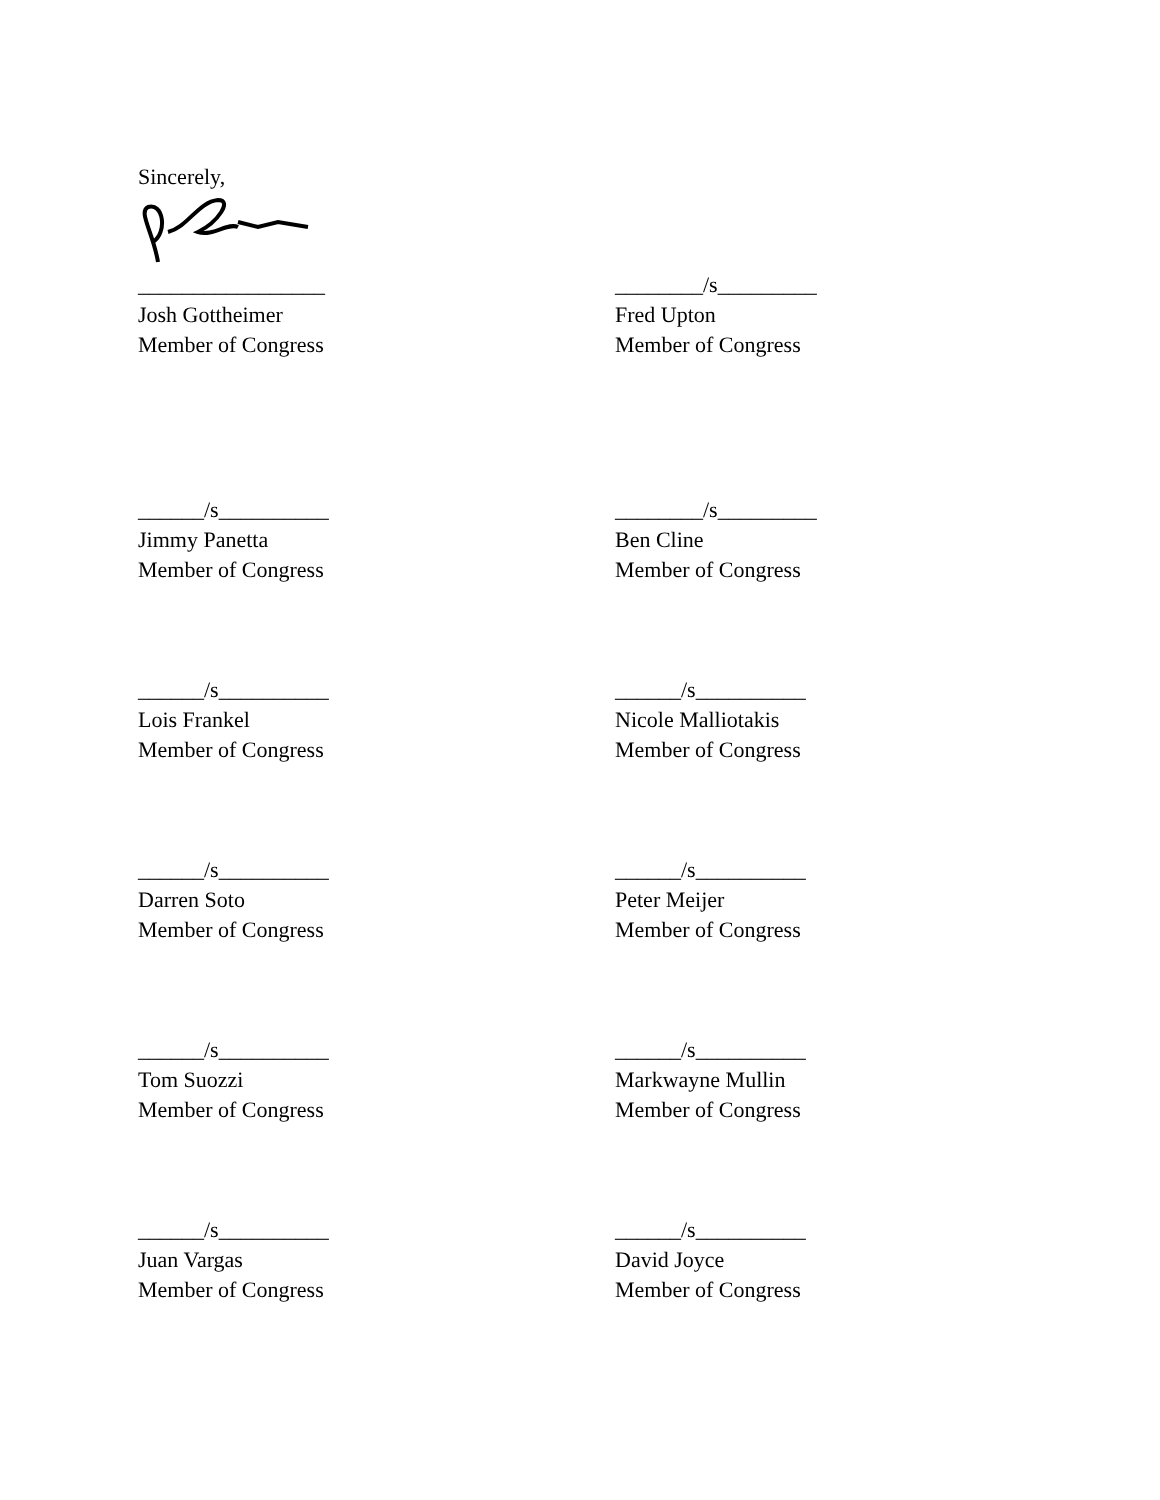Sincerely,
_________________
Josh Gottheimer
Member of Congress
________/s_________
Fred Upton
Member of Congress
______/s__________
Jimmy Panetta
Member of Congress
________/s_________
Ben Cline
Member of Congress
______/s__________
Lois Frankel
Member of Congress
______/s__________
Nicole Malliotakis
Member of Congress
______/s__________
Darren Soto
Member of Congress
______/s__________
Peter Meijer
Member of Congress
______/s__________
Tom Suozzi
Member of Congress
______/s__________
Markwayne Mullin
Member of Congress
______/s__________
Juan Vargas
Member of Congress
______/s__________
David Joyce
Member of Congress